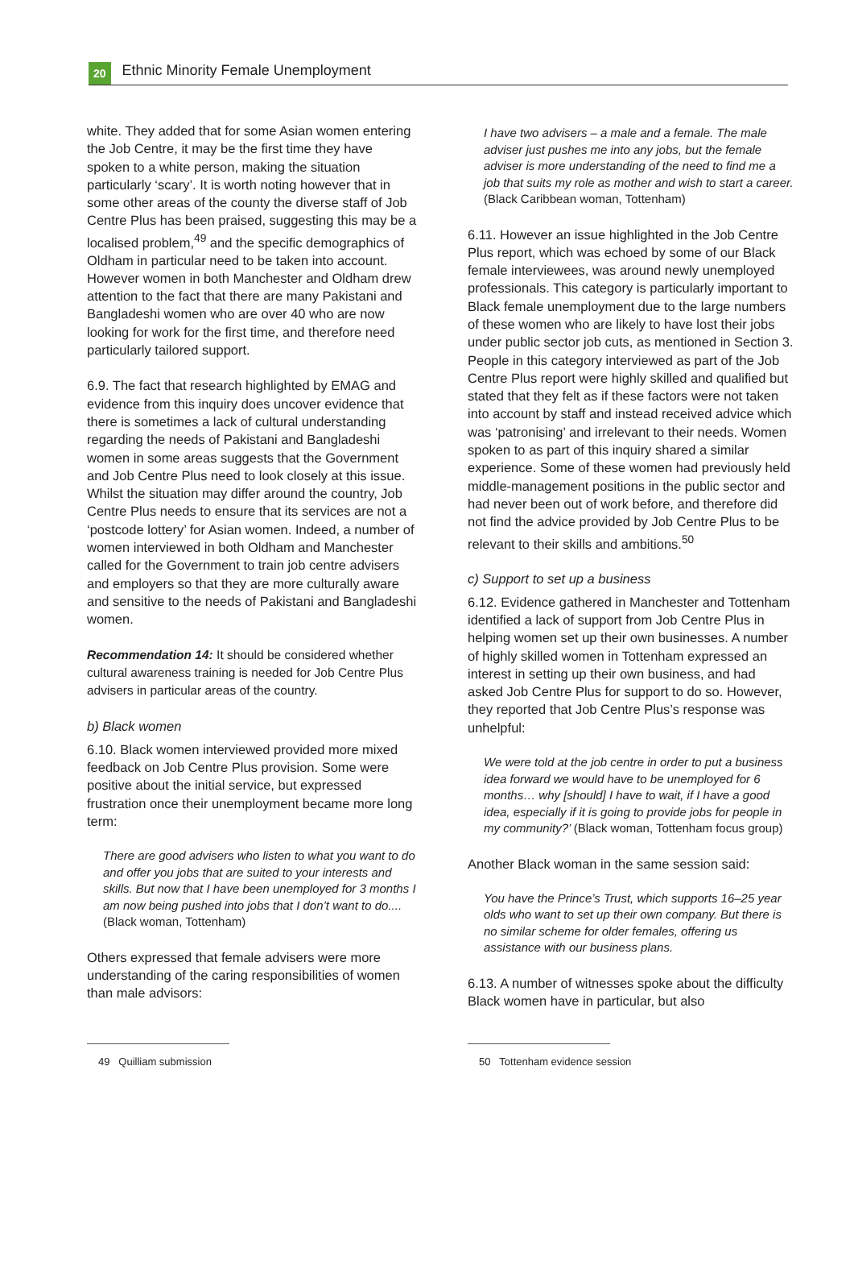20
Ethnic Minority Female Unemployment
white. They added that for some Asian women entering the Job Centre, it may be the first time they have spoken to a white person, making the situation particularly ‘scary’. It is worth noting however that in some other areas of the county the diverse staff of Job Centre Plus has been praised, suggesting this may be a localised problem,<sup>49</sup> and the specific demographics of Oldham in particular need to be taken into account. However women in both Manchester and Oldham drew attention to the fact that there are many Pakistani and Bangladeshi women who are over 40 who are now looking for work for the first time, and therefore need particularly tailored support.
6.9. The fact that research highlighted by EMAG and evidence from this inquiry does uncover evidence that there is sometimes a lack of cultural understanding regarding the needs of Pakistani and Bangladeshi women in some areas suggests that the Government and Job Centre Plus need to look closely at this issue. Whilst the situation may differ around the country, Job Centre Plus needs to ensure that its services are not a ‘postcode lottery’ for Asian women. Indeed, a number of women interviewed in both Oldham and Manchester called for the Government to train job centre advisers and employers so that they are more culturally aware and sensitive to the needs of Pakistani and Bangladeshi women.
Recommendation 14: It should be considered whether cultural awareness training is needed for Job Centre Plus advisers in particular areas of the country.
b) Black women
6.10. Black women interviewed provided more mixed feedback on Job Centre Plus provision. Some were positive about the initial service, but expressed frustration once their unemployment became more long term:
There are good advisers who listen to what you want to do and offer you jobs that are suited to your interests and skills. But now that I have been unemployed for 3 months I am now being pushed into jobs that I don’t want to do.... (Black woman, Tottenham)
Others expressed that female advisers were more understanding of the caring responsibilities of women than male advisors:
I have two advisers – a male and a female. The male adviser just pushes me into any jobs, but the female adviser is more understanding of the need to find me a job that suits my role as mother and wish to start a career. (Black Caribbean woman, Tottenham)
6.11. However an issue highlighted in the Job Centre Plus report, which was echoed by some of our Black female interviewees, was around newly unemployed professionals. This category is particularly important to Black female unemployment due to the large numbers of these women who are likely to have lost their jobs under public sector job cuts, as mentioned in Section 3. People in this category interviewed as part of the Job Centre Plus report were highly skilled and qualified but stated that they felt as if these factors were not taken into account by staff and instead received advice which was ‘patronising’ and irrelevant to their needs. Women spoken to as part of this inquiry shared a similar experience. Some of these women had previously held middle-management positions in the public sector and had never been out of work before, and therefore did not find the advice provided by Job Centre Plus to be relevant to their skills and ambitions.<sup>50</sup>
c) Support to set up a business
6.12. Evidence gathered in Manchester and Tottenham identified a lack of support from Job Centre Plus in helping women set up their own businesses. A number of highly skilled women in Tottenham expressed an interest in setting up their own business, and had asked Job Centre Plus for support to do so. However, they reported that Job Centre Plus’s response was unhelpful:
We were told at the job centre in order to put a business idea forward we would have to be unemployed for 6 months… why [should] I have to wait, if I have a good idea, especially if it is going to provide jobs for people in my community?’ (Black woman, Tottenham focus group)
Another Black woman in the same session said:
You have the Prince’s Trust, which supports 16–25 year olds who want to set up their own company. But there is no similar scheme for older females, offering us assistance with our business plans.
6.13. A number of witnesses spoke about the difficulty Black women have in particular, but also
49 Quilliam submission 50 Tottenham evidence session